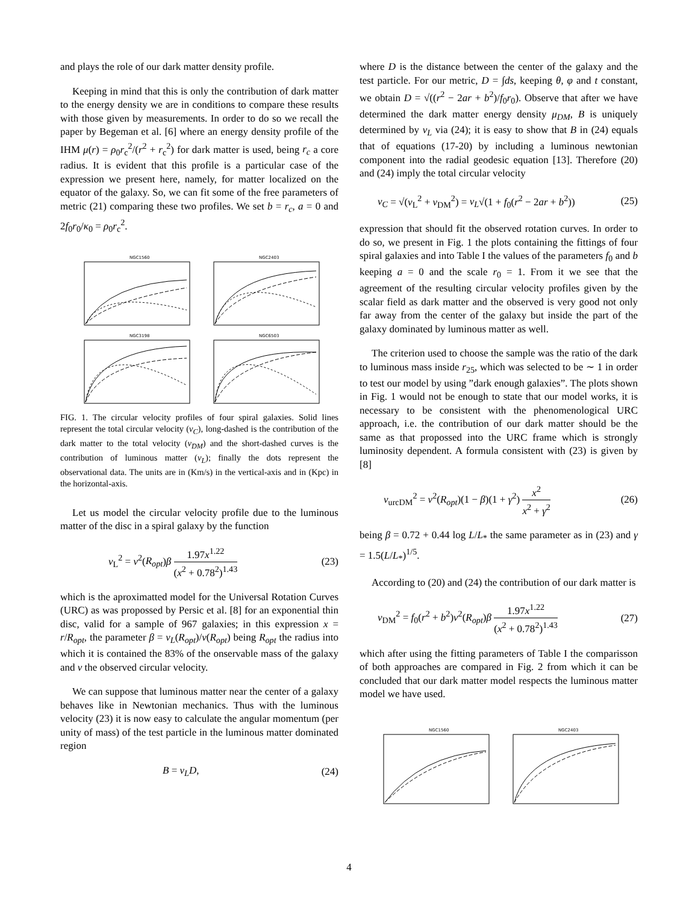and plays the role of our dark matter density profile.
Keeping in mind that this is only the contribution of dark matter to the energy density we are in conditions to compare these results with those given by measurements. In order to do so we recall the paper by Begeman et al. [6] where an energy density profile of the IHM μ(r) = ρ<sub>0</sub>r<sub>c</sub><sup>2</sup>/(r<sup>2</sup> + r<sub>c</sub><sup>2</sup>) for dark matter is used, being r<sub>c</sub> a core radius. It is evident that this profile is a particular case of the expression we present here, namely, for matter localized on the equator of the galaxy. So, we can fit some of the free parameters of metric (21) comparing these two profiles. We set b = r<sub>c</sub>, a = 0 and 2f<sub>0</sub>r<sub>0</sub>/κ<sub>0</sub> = ρ<sub>0</sub>r<sub>c</sub><sup>2</sup>.
NGC1560
NGC2403
NGC3198
NGC6503
FIG. 1. The circular velocity profiles of four spiral galaxies. Solid lines represent the total circular velocity (v<sub>C</sub>), long-dashed is the contribution of the dark matter to the total velocity (v<sub>DM</sub>) and the short-dashed curves is the contribution of luminous matter (v<sub>L</sub>); finally the dots represent the observational data. The units are in (Km/s) in the vertical-axis and in (Kpc) in the horizontal-axis.
Let us model the circular velocity profile due to the luminous matter of the disc in a spiral galaxy by the function
v<sub>L</sub><sup>2</sup> = v<sup>2</sup>(R<sub>opt</sub>)β 1.97x<sup>1.22</sup> (x<sup>2</sup> + 0.78<sup>2</sup>)<sup>1.43</sup> (23)
which is the aproximatted model for the Universal Rotation Curves (URC) as was propossed by Persic et al. [8] for an exponential thin disc, valid for a sample of 967 galaxies; in this expression x = r/R<sub>opt</sub>, the parameter β = v<sub>L</sub>(R<sub>opt</sub>)/v(R<sub>opt</sub>) being R<sub>opt</sub> the radius into which it is contained the 83% of the onservable mass of the galaxy and v the observed circular velocity.
We can suppose that luminous matter near the center of a galaxy behaves like in Newtonian mechanics. Thus with the luminous velocity (23) it is now easy to calculate the angular momentum (per unity of mass) of the test particle in the luminous matter dominated region
B = v<sub>L</sub>D, (24)
where D is the distance between the center of the galaxy and the test particle. For our metric, D = ∫ds, keeping θ, φ and t constant, we obtain D = √((r<sup>2</sup> − 2ar + b<sup>2</sup>)/f<sub>0</sub>r<sub>0</sub>). Observe that after we have determined the dark matter energy density μ<sub>DM</sub>, B is uniquely determined by v<sub>L</sub> via (24); it is easy to show that B in (24) equals that of equations (17-20) by including a luminous newtonian component into the radial geodesic equation [13]. Therefore (20) and (24) imply the total circular velocity
v<sub>C</sub> = √(v<sub>L</sub><sup>2</sup> + v<sub>DM</sub><sup>2</sup>) = v<sub>L</sub>√(1 + f<sub>0</sub>(r<sup>2</sup> − 2ar + b<sup>2</sup>)) (25)
expression that should fit the observed rotation curves. In order to do so, we present in Fig. 1 the plots containing the fittings of four spiral galaxies and into Table I the values of the parameters f<sub>0</sub> and b keeping a = 0 and the scale r<sub>0</sub> = 1. From it we see that the agreement of the resulting circular velocity profiles given by the scalar field as dark matter and the observed is very good not only far away from the center of the galaxy but inside the part of the galaxy dominated by luminous matter as well.
The criterion used to choose the sample was the ratio of the dark to luminous mass inside r<sub>25</sub>, which was selected to be ∼ 1 in order to test our model by using ”dark enough galaxies”. The plots shown in Fig. 1 would not be enough to state that our model works, it is necessary to be consistent with the phenomenological URC approach, i.e. the contribution of our dark matter should be the same as that propossed into the URC frame which is strongly luminosity dependent. A formula consistent with (23) is given by [8]
v<sub>urcDM</sub><sup>2</sup> = v<sup>2</sup>(R<sub>opt</sub>)(1 − β)(1 + γ<sup>2</sup>) x<sup>2</sup> x<sup>2</sup> + γ<sup>2</sup> (26)
being β = 0.72 + 0.44 log L/L<sub>*</sub> the same parameter as in (23) and γ = 1.5(L/L<sub>*</sub>)<sup>1/5</sup>.
According to (20) and (24) the contribution of our dark matter is
v<sub>DM</sub><sup>2</sup> = f<sub>0</sub>(r<sup>2</sup> + b<sup>2</sup>)v<sup>2</sup>(R<sub>opt</sub>)β 1.97x<sup>1.22</sup> (x<sup>2</sup> + 0.78<sup>2</sup>)<sup>1.43</sup> (27)
which after using the fitting parameters of Table I the comparisson of both approaches are compared in Fig. 2 from which it can be concluded that our dark matter model respects the luminous matter model we have used.
NGC1560
NGC2403
4